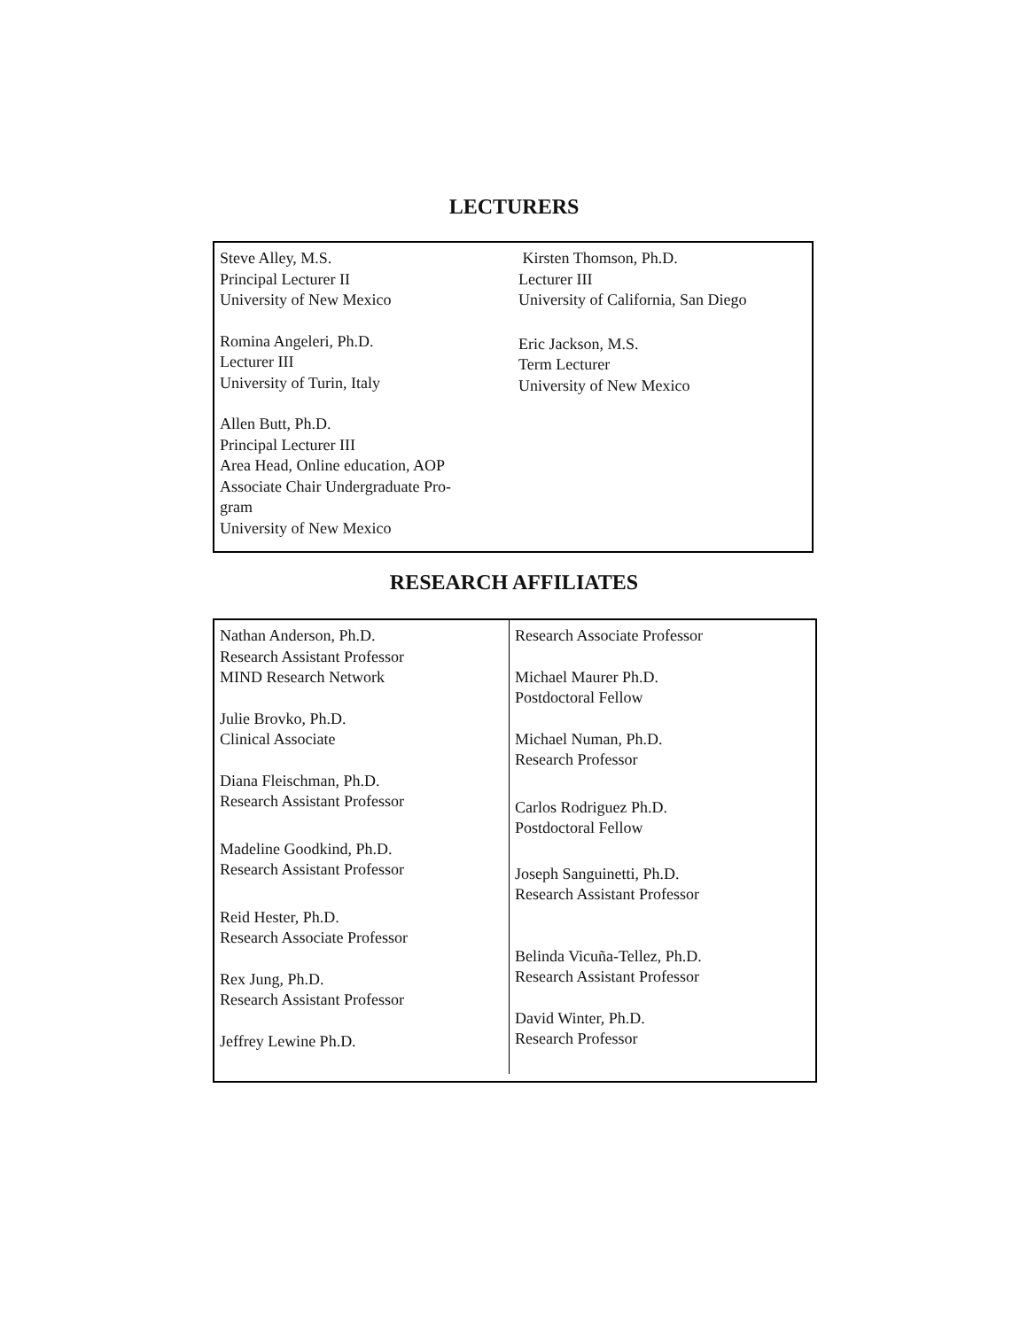LECTURERS
Steve Alley, M.S.
Principal Lecturer II
University of New Mexico
Romina Angeleri, Ph.D.
Lecturer III
University of Turin, Italy
Allen Butt, Ph.D.
Principal Lecturer III
Area Head, Online education, AOP
Associate Chair Undergraduate Pro-
gram
University of New Mexico
Kirsten Thomson, Ph.D.
Lecturer III
University of California, San Diego
Eric Jackson, M.S.
Term Lecturer
University of New Mexico
RESEARCH AFFILIATES
Nathan Anderson, Ph.D.
Research Assistant Professor
MIND Research Network
Julie Brovko, Ph.D.
Clinical Associate
Diana Fleischman, Ph.D.
Research Assistant Professor
Madeline Goodkind, Ph.D.
Research Assistant Professor
Reid Hester, Ph.D.
Research Associate Professor
Rex Jung, Ph.D.
Research Assistant Professor
Jeffrey Lewine Ph.D.
Research Associate Professor
Michael Maurer Ph.D.
Postdoctoral Fellow
Michael Numan, Ph.D.
Research Professor
Carlos Rodriguez Ph.D.
Postdoctoral Fellow
Joseph Sanguinetti, Ph.D.
Research Assistant Professor
Belinda Vicuña-Tellez, Ph.D.
Research Assistant Professor
David Winter, Ph.D.
Research Professor